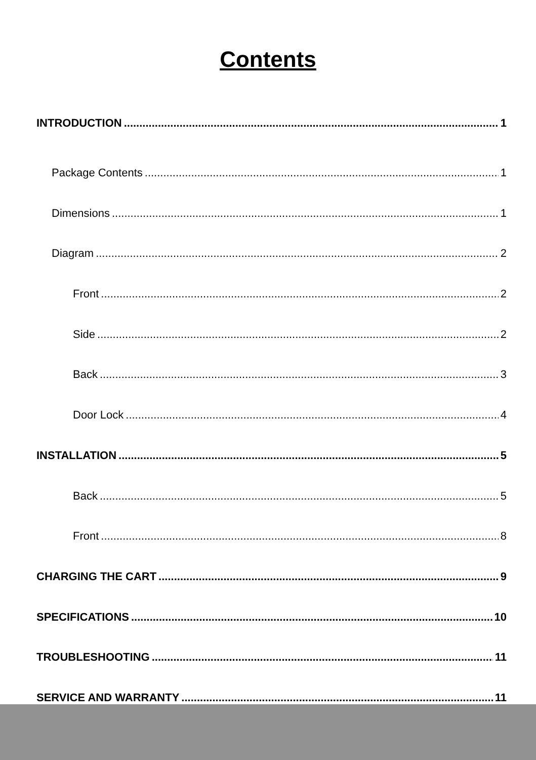Contents
INTRODUCTION 1
Package Contents 1
Dimensions 1
Diagram 2
Front 2
Side 2
Back 3
Door Lock 4
INSTALLATION 5
Back 5
Front 8
CHARGING THE CART 9
SPECIFICATIONS 10
TROUBLESHOOTING 11
SERVICE AND WARRANTY 11